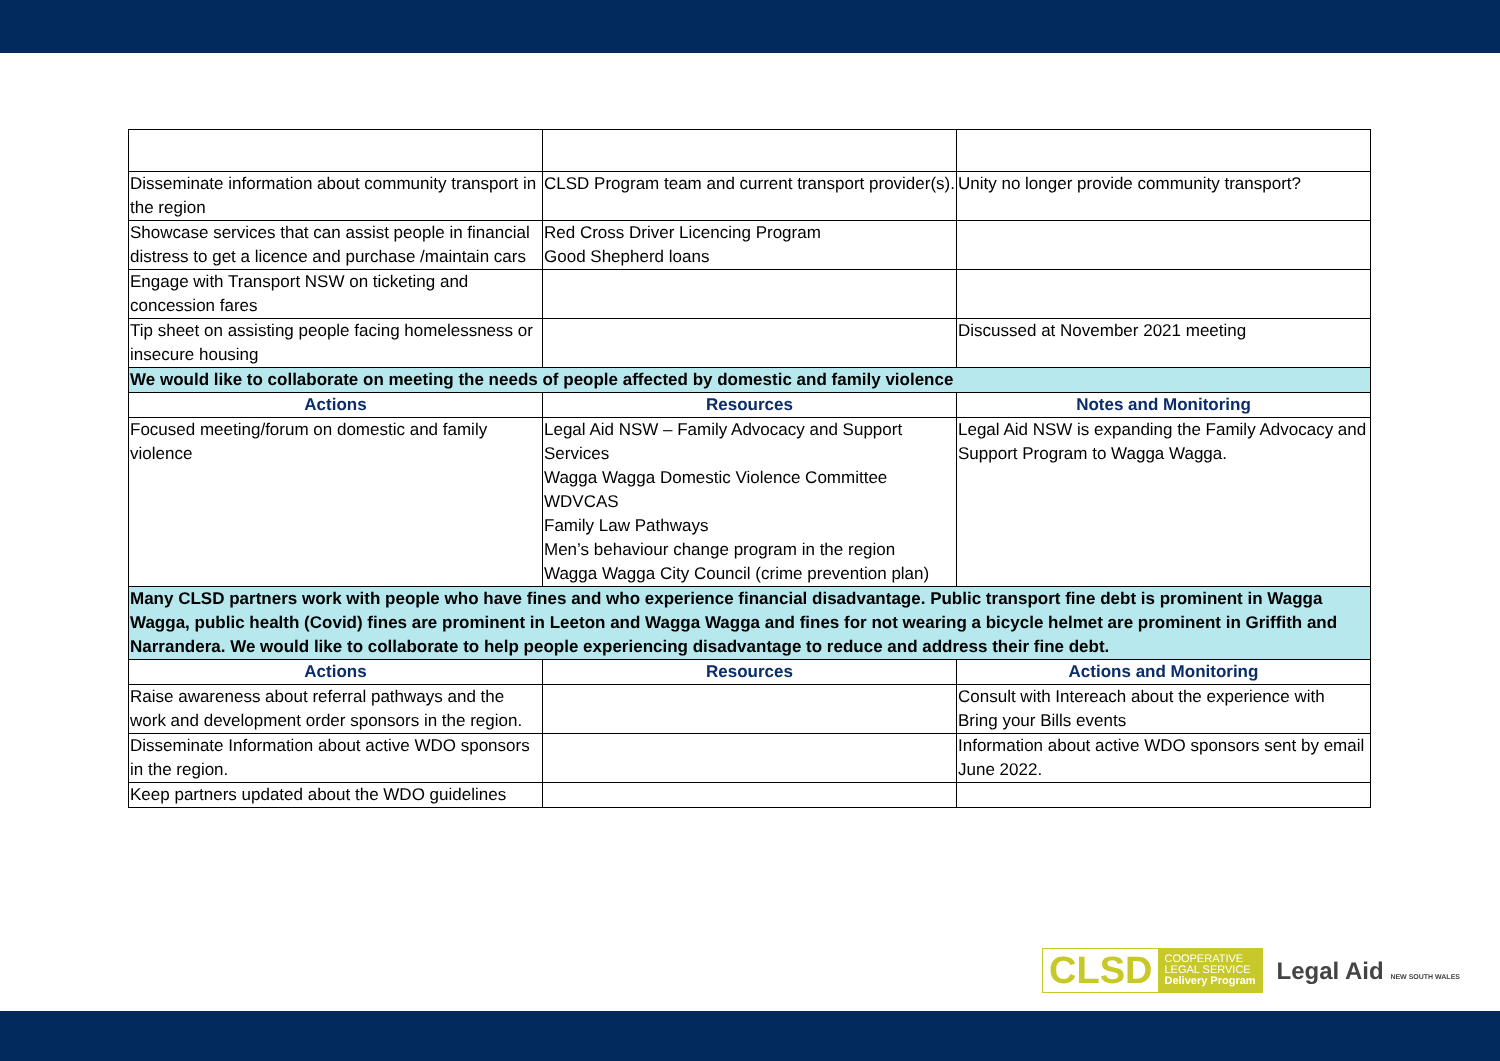| Disseminate information about community transport in the region | CLSD Program team and current transport provider(s). | Unity no longer provide community transport? |
| Showcase services that can assist people in financial distress to get a licence and purchase /maintain cars | Red Cross Driver Licencing Program Good Shepherd loans | |
| Engage with Transport NSW on ticketing and concession fares | | |
| Tip sheet on assisting people facing homelessness or insecure housing | | Discussed at November 2021 meeting |
| We would like to collaborate on meeting the needs of people affected by domestic and family violence | | |
| Actions | Resources | Notes and Monitoring |
| Focused meeting/forum on domestic and family violence | Legal Aid NSW – Family Advocacy and Support Services Wagga Wagga Domestic Violence Committee WDVCAS Family Law Pathways Men’s behaviour change program in the region Wagga Wagga City Council (crime prevention plan) | Legal Aid NSW is expanding the Family Advocacy and Support Program to Wagga Wagga. |
| Many CLSD partners work with people who have fines and who experience financial disadvantage. Public transport fine debt is prominent in Wagga Wagga, public health (Covid) fines are prominent in Leeton and Wagga Wagga and fines for not wearing a bicycle helmet are prominent in Griffith and Narrandera. We would like to collaborate to help people experiencing disadvantage to reduce and address their fine debt. | | |
| Actions | Resources | Actions and Monitoring |
| Raise awareness about referral pathways and the work and development order sponsors in the region. | | Consult with Intereach about the experience with Bring your Bills events |
| Disseminate Information about active WDO sponsors in the region. | | Information about active WDO sponsors sent by email June 2022. |
| Keep partners updated about the WDO guidelines | | |
CLSD COOPERATIVE
LEGAL SERVICE
Delivery Program
Legal Aid NEW SOUTH WALES